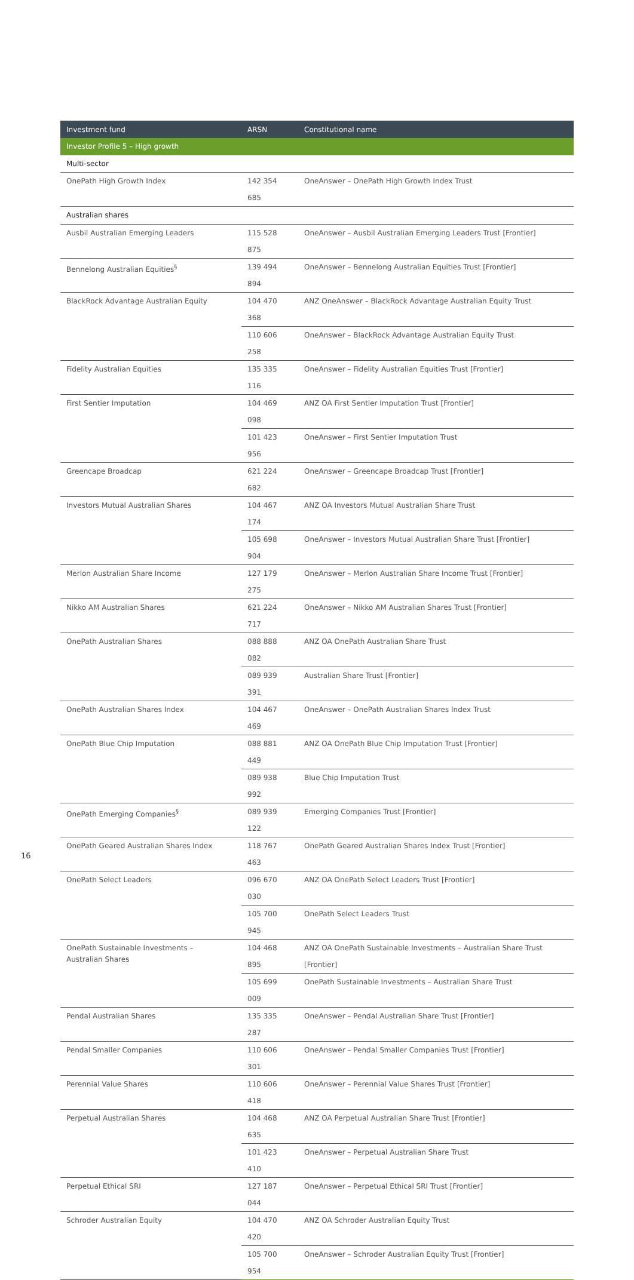| Investment fund | ARSN | Constitutional name |
| --- | --- | --- |
| Investor Profile 5 – High growth | | |
| Multi-sector | | |
| OnePath High Growth Index | 142 354 685 | OneAnswer – OnePath High Growth Index Trust |
| Australian shares | | |
| Ausbil Australian Emerging Leaders | 115 528 875 | OneAnswer – Ausbil Australian Emerging Leaders Trust [Frontier] |
| Bennelong Australian Equities<sup>§</sup> | 139 494 894 | OneAnswer – Bennelong Australian Equities Trust [Frontier] |
| BlackRock Advantage Australian Equity | 104 470 368 | ANZ OneAnswer – BlackRock Advantage Australian Equity Trust |
| | 110 606 258 | OneAnswer – BlackRock Advantage Australian Equity Trust |
| Fidelity Australian Equities | 135 335 116 | OneAnswer – Fidelity Australian Equities Trust [Frontier] |
| First Sentier Imputation | 104 469 098 | ANZ OA First Sentier Imputation Trust [Frontier] |
| | 101 423 956 | OneAnswer – First Sentier Imputation Trust |
| Greencape Broadcap | 621 224 682 | OneAnswer – Greencape Broadcap Trust [Frontier] |
| Investors Mutual Australian Shares | 104 467 174 | ANZ OA Investors Mutual Australian Share Trust |
| | 105 698 904 | OneAnswer – Investors Mutual Australian Share Trust [Frontier] |
| Merlon Australian Share Income | 127 179 275 | OneAnswer – Merlon Australian Share Income Trust [Frontier] |
| Nikko AM Australian Shares | 621 224 717 | OneAnswer – Nikko AM Australian Shares Trust [Frontier] |
| OnePath Australian Shares | 088 888 082 | ANZ OA OnePath Australian Share Trust |
| | 089 939 391 | Australian Share Trust [Frontier] |
| OnePath Australian Shares Index | 104 467 469 | OneAnswer – OnePath Australian Shares Index Trust |
| OnePath Blue Chip Imputation | 088 881 449 | ANZ OA OnePath Blue Chip Imputation Trust [Frontier] |
| | 089 938 992 | Blue Chip Imputation Trust |
| OnePath Emerging Companies<sup>§</sup> | 089 939 122 | Emerging Companies Trust [Frontier] |
| OnePath Geared Australian Shares Index | 118 767 463 | OnePath Geared Australian Shares Index Trust [Frontier] |
| OnePath Select Leaders | 096 670 030 | ANZ OA OnePath Select Leaders Trust [Frontier] |
| | 105 700 945 | OnePath Select Leaders Trust |
| OnePath Sustainable Investments – Australian Shares | 104 468 895 | ANZ OA OnePath Sustainable Investments – Australian Share Trust [Frontier] |
| | 105 699 009 | OnePath Sustainable Investments – Australian Share Trust |
| Pendal Australian Shares | 135 335 287 | OneAnswer – Pendal Australian Share Trust [Frontier] |
| Pendal Smaller Companies | 110 606 301 | OneAnswer – Pendal Smaller Companies Trust [Frontier] |
| Perennial Value Shares | 110 606 418 | OneAnswer – Perennial Value Shares Trust [Frontier] |
| Perpetual Australian Shares | 104 468 635 | ANZ OA Perpetual Australian Share Trust [Frontier] |
| | 101 423 410 | OneAnswer – Perpetual Australian Share Trust |
| Perpetual Ethical SRI | 127 187 044 | OneAnswer – Perpetual Ethical SRI Trust [Frontier] |
| Schroder Australian Equity | 104 470 420 | ANZ OA Schroder Australian Equity Trust |
| | 105 700 954 | OneAnswer – Schroder Australian Equity Trust [Frontier] |
16